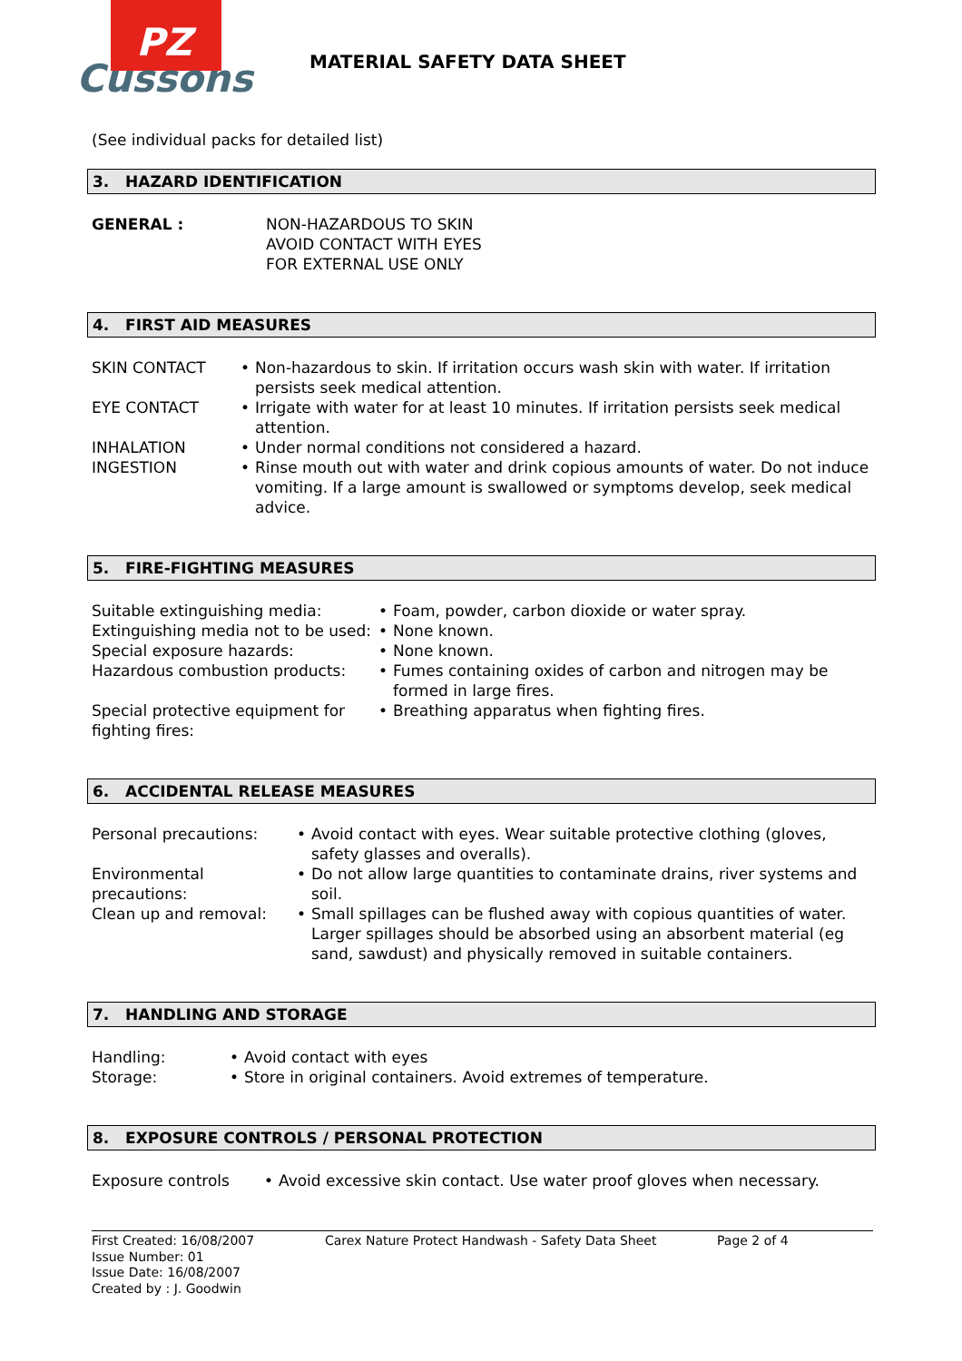PZ
Cussons
MATERIAL SAFETY DATA SHEET
(See individual packs for detailed list)
3. HAZARD IDENTIFICATION
| GENERAL : | NON-HAZARDOUS TO SKIN AVOID CONTACT WITH EYES FOR EXTERNAL USE ONLY |
4. FIRST AID MEASURES
| SKIN CONTACT | • | Non-hazardous to skin. If irritation occurs wash skin with water. If irritation persists seek medical attention. |
| EYE CONTACT | • | Irrigate with water for at least 10 minutes. If irritation persists seek medical attention. |
| INHALATION | • | Under normal conditions not considered a hazard. |
| INGESTION | • | Rinse mouth out with water and drink copious amounts of water. Do not induce vomiting. If a large amount is swallowed or symptoms develop, seek medical advice. |
5. FIRE-FIGHTING MEASURES
| Suitable extinguishing media: | • | Foam, powder, carbon dioxide or water spray. |
| Extinguishing media not to be used: | • | None known. |
| Special exposure hazards: | • | None known. |
| Hazardous combustion products: | • | Fumes containing oxides of carbon and nitrogen may be formed in large fires. |
| Special protective equipment for fighting fires: | • | Breathing apparatus when fighting fires. |
6. ACCIDENTAL RELEASE MEASURES
| Personal precautions: | • | Avoid contact with eyes. Wear suitable protective clothing (gloves, safety glasses and overalls). |
| Environmental precautions: | • | Do not allow large quantities to contaminate drains, river systems and soil. |
| Clean up and removal: | • | Small spillages can be flushed away with copious quantities of water. Larger spillages should be absorbed using an absorbent material (eg sand, sawdust) and physically removed in suitable containers. |
7. HANDLING AND STORAGE
| Handling: | • | Avoid contact with eyes |
| Storage: | • | Store in original containers. Avoid extremes of temperature. |
8. EXPOSURE CONTROLS / PERSONAL PROTECTION
| Exposure controls | • | Avoid excessive skin contact. Use water proof gloves when necessary. |
First Created: 16/08/2007
Issue Number: 01
Issue Date: 16/08/2007
Created by : J. Goodwin
Carex Nature Protect Handwash - Safety Data Sheet Page 2 of 4